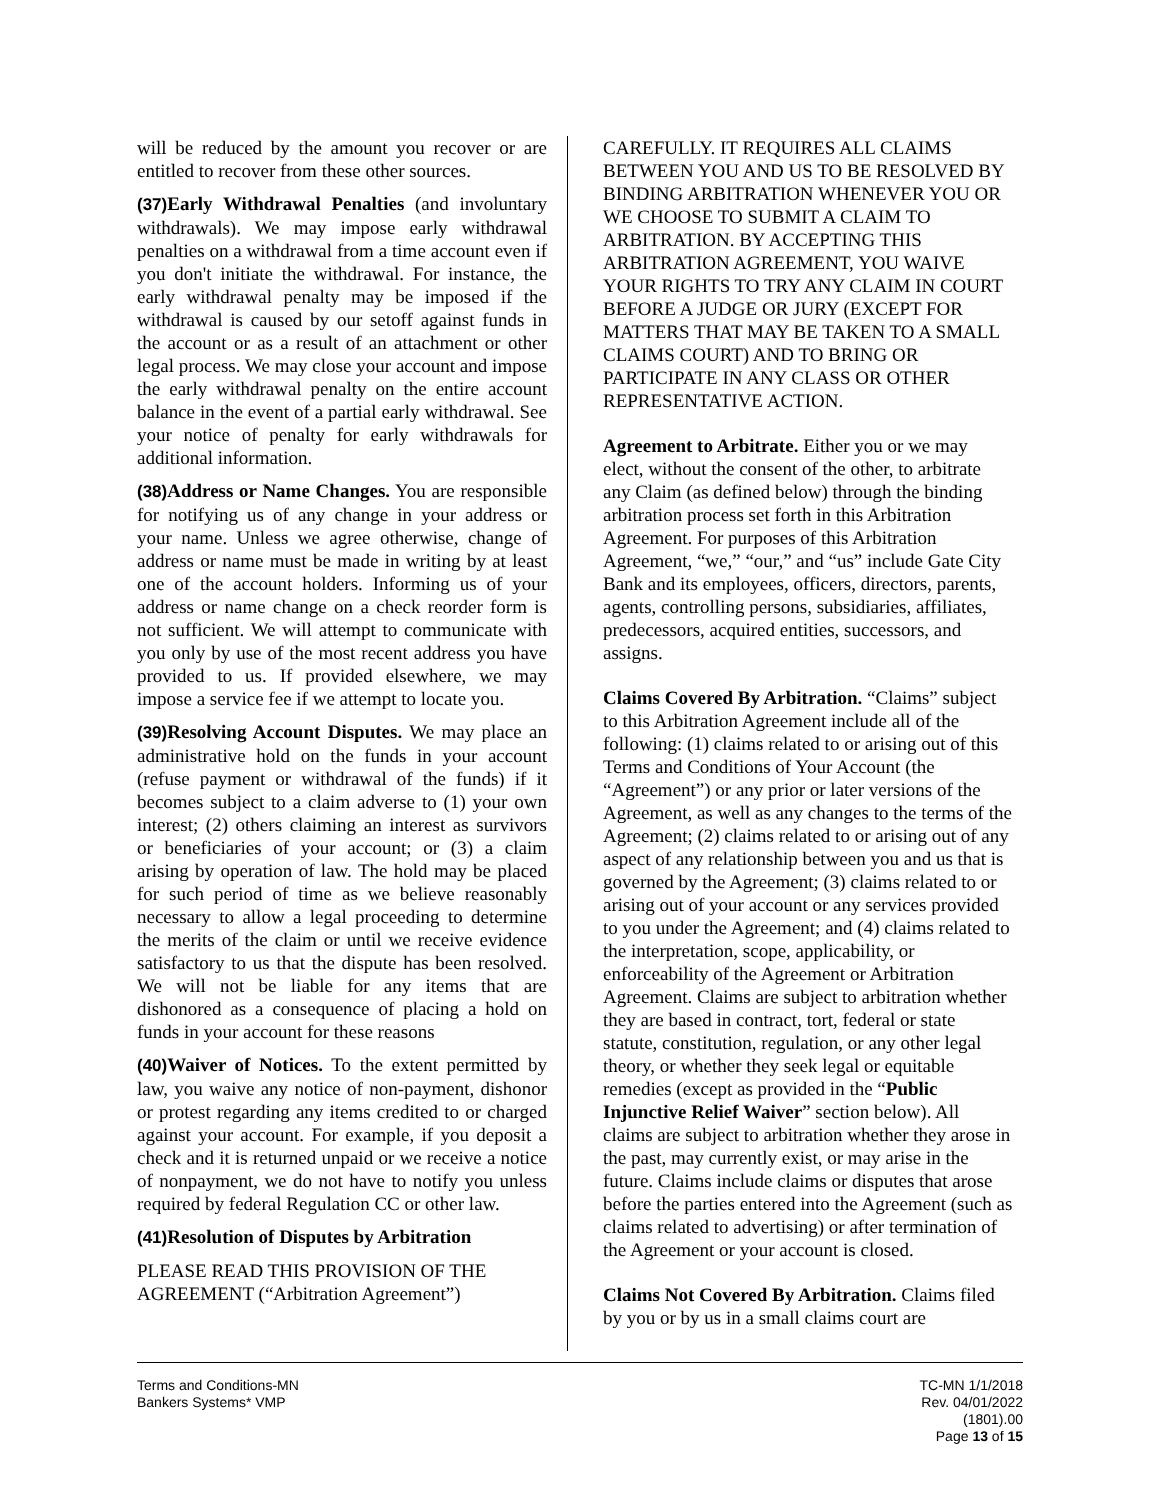will be reduced by the amount you recover or are entitled to recover from these other sources.
(37) Early Withdrawal Penalties (and involuntary withdrawals). We may impose early withdrawal penalties on a withdrawal from a time account even if you don't initiate the withdrawal. For instance, the early withdrawal penalty may be imposed if the withdrawal is caused by our setoff against funds in the account or as a result of an attachment or other legal process. We may close your account and impose the early withdrawal penalty on the entire account balance in the event of a partial early withdrawal. See your notice of penalty for early withdrawals for additional information.
(38) Address or Name Changes. You are responsible for notifying us of any change in your address or your name. Unless we agree otherwise, change of address or name must be made in writing by at least one of the account holders. Informing us of your address or name change on a check reorder form is not sufficient. We will attempt to communicate with you only by use of the most recent address you have provided to us. If provided elsewhere, we may impose a service fee if we attempt to locate you.
(39) Resolving Account Disputes. We may place an administrative hold on the funds in your account (refuse payment or withdrawal of the funds) if it becomes subject to a claim adverse to (1) your own interest; (2) others claiming an interest as survivors or beneficiaries of your account; or (3) a claim arising by operation of law. The hold may be placed for such period of time as we believe reasonably necessary to allow a legal proceeding to determine the merits of the claim or until we receive evidence satisfactory to us that the dispute has been resolved. We will not be liable for any items that are dishonored as a consequence of placing a hold on funds in your account for these reasons
(40) Waiver of Notices. To the extent permitted by law, you waive any notice of non-payment, dishonor or protest regarding any items credited to or charged against your account. For example, if you deposit a check and it is returned unpaid or we receive a notice of nonpayment, we do not have to notify you unless required by federal Regulation CC or other law.
(41) Resolution of Disputes by Arbitration
PLEASE READ THIS PROVISION OF THE AGREEMENT (“Arbitration Agreement”)
CAREFULLY. IT REQUIRES ALL CLAIMS BETWEEN YOU AND US TO BE RESOLVED BY BINDING ARBITRATION WHENEVER YOU OR WE CHOOSE TO SUBMIT A CLAIM TO ARBITRATION. BY ACCEPTING THIS ARBITRATION AGREEMENT, YOU WAIVE YOUR RIGHTS TO TRY ANY CLAIM IN COURT BEFORE A JUDGE OR JURY (EXCEPT FOR MATTERS THAT MAY BE TAKEN TO A SMALL CLAIMS COURT) AND TO BRING OR PARTICIPATE IN ANY CLASS OR OTHER REPRESENTATIVE ACTION.
Agreement to Arbitrate. Either you or we may elect, without the consent of the other, to arbitrate any Claim (as defined below) through the binding arbitration process set forth in this Arbitration Agreement. For purposes of this Arbitration Agreement, “we,” “our,” and “us” include Gate City Bank and its employees, officers, directors, parents, agents, controlling persons, subsidiaries, affiliates, predecessors, acquired entities, successors, and assigns.
Claims Covered By Arbitration. “Claims” subject to this Arbitration Agreement include all of the following: (1) claims related to or arising out of this Terms and Conditions of Your Account (the “Agreement”) or any prior or later versions of the Agreement, as well as any changes to the terms of the Agreement; (2) claims related to or arising out of any aspect of any relationship between you and us that is governed by the Agreement; (3) claims related to or arising out of your account or any services provided to you under the Agreement; and (4) claims related to the interpretation, scope, applicability, or enforceability of the Agreement or Arbitration Agreement. Claims are subject to arbitration whether they are based in contract, tort, federal or state statute, constitution, regulation, or any other legal theory, or whether they seek legal or equitable remedies (except as provided in the “Public Injunctive Relief Waiver” section below). All claims are subject to arbitration whether they arose in the past, may currently exist, or may arise in the future. Claims include claims or disputes that arose before the parties entered into the Agreement (such as claims related to advertising) or after termination of the Agreement or your account is closed.
Claims Not Covered By Arbitration. Claims filed by you or by us in a small claims court are
Terms and Conditions-MN
Bankers Systems* VMP
TC-MN 1/1/2018
Rev. 04/01/2022
(1801).00
Page 13 of 15